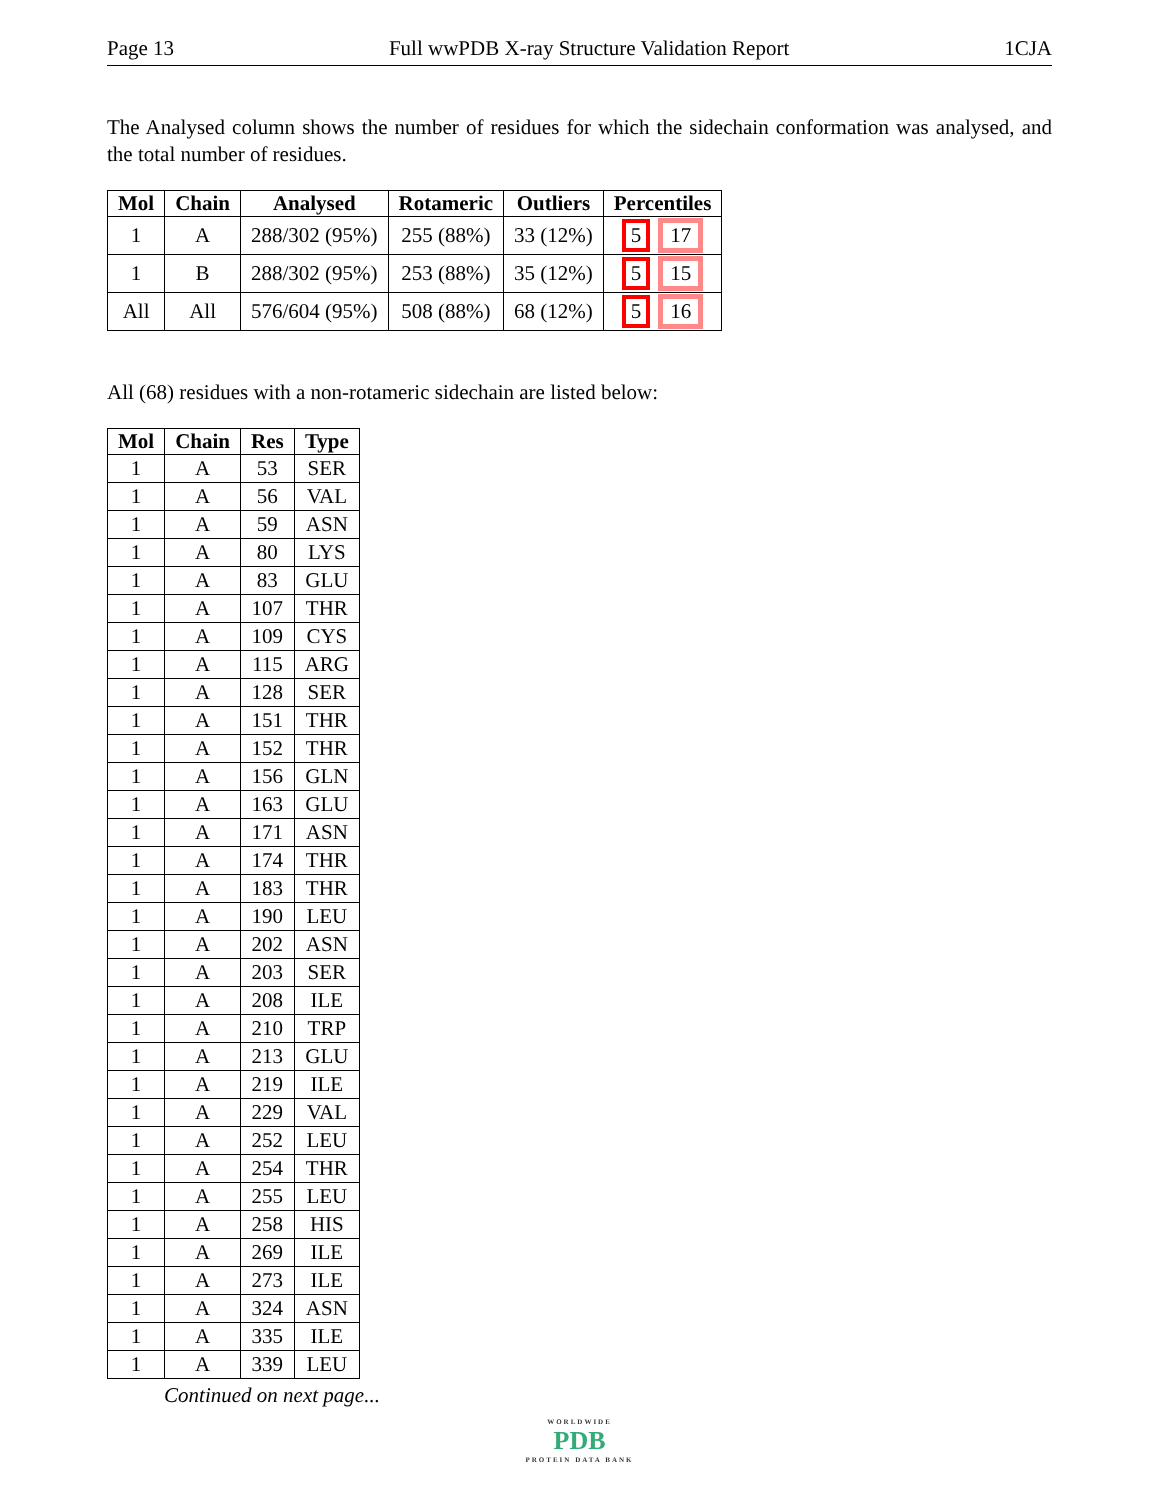Page 13 Full wwPDB X-ray Structure Validation Report 1CJA
The Analysed column shows the number of residues for which the sidechain conformation was analysed, and the total number of residues.
| Mol | Chain | Analysed | Rotameric | Outliers | Percentiles |
| --- | --- | --- | --- | --- | --- |
| 1 | A | 288/302 (95%) | 255 (88%) | 33 (12%) | 5 17 |
| 1 | B | 288/302 (95%) | 253 (88%) | 35 (12%) | 5 15 |
| All | All | 576/604 (95%) | 508 (88%) | 68 (12%) | 5 16 |
All (68) residues with a non-rotameric sidechain are listed below:
| Mol | Chain | Res | Type |
| --- | --- | --- | --- |
| 1 | A | 53 | SER |
| 1 | A | 56 | VAL |
| 1 | A | 59 | ASN |
| 1 | A | 80 | LYS |
| 1 | A | 83 | GLU |
| 1 | A | 107 | THR |
| 1 | A | 109 | CYS |
| 1 | A | 115 | ARG |
| 1 | A | 128 | SER |
| 1 | A | 151 | THR |
| 1 | A | 152 | THR |
| 1 | A | 156 | GLN |
| 1 | A | 163 | GLU |
| 1 | A | 171 | ASN |
| 1 | A | 174 | THR |
| 1 | A | 183 | THR |
| 1 | A | 190 | LEU |
| 1 | A | 202 | ASN |
| 1 | A | 203 | SER |
| 1 | A | 208 | ILE |
| 1 | A | 210 | TRP |
| 1 | A | 213 | GLU |
| 1 | A | 219 | ILE |
| 1 | A | 229 | VAL |
| 1 | A | 252 | LEU |
| 1 | A | 254 | THR |
| 1 | A | 255 | LEU |
| 1 | A | 258 | HIS |
| 1 | A | 269 | ILE |
| 1 | A | 273 | ILE |
| 1 | A | 324 | ASN |
| 1 | A | 335 | ILE |
| 1 | A | 339 | LEU |
Continued on next page...
WORLDWIDE
PDB
PROTEIN DATA BANK